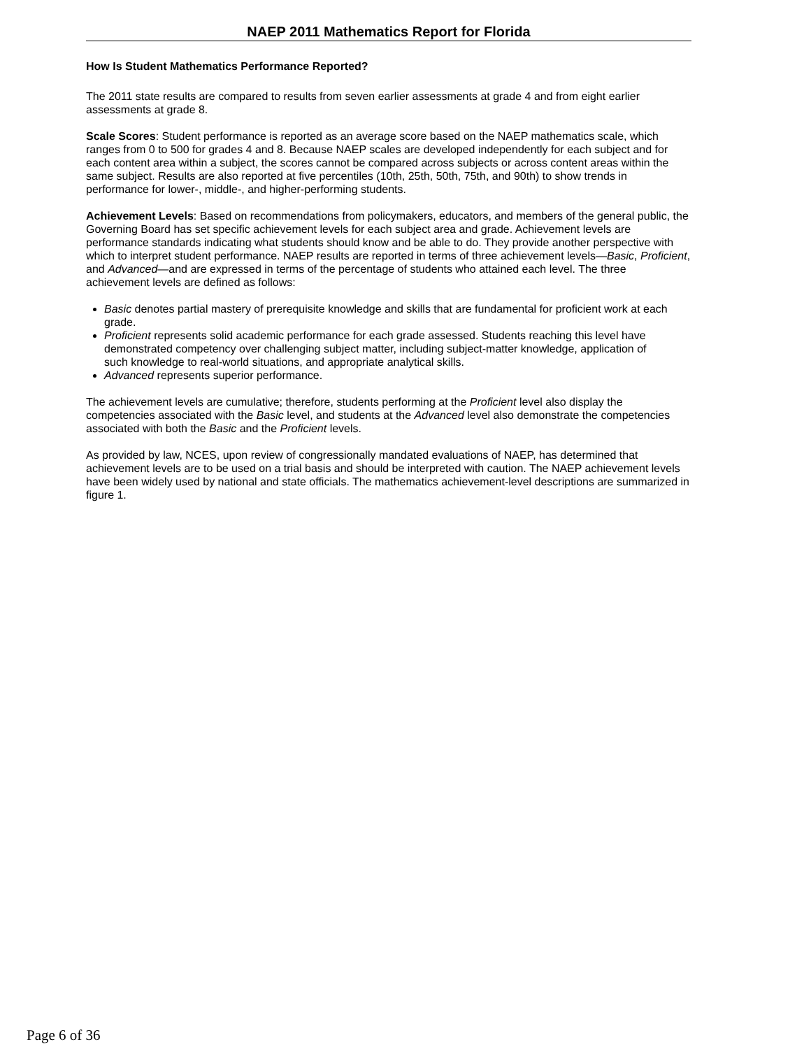NAEP 2011 Mathematics Report for Florida
How Is Student Mathematics Performance Reported?
The 2011 state results are compared to results from seven earlier assessments at grade 4 and from eight earlier assessments at grade 8.
Scale Scores: Student performance is reported as an average score based on the NAEP mathematics scale, which ranges from 0 to 500 for grades 4 and 8. Because NAEP scales are developed independently for each subject and for each content area within a subject, the scores cannot be compared across subjects or across content areas within the same subject. Results are also reported at five percentiles (10th, 25th, 50th, 75th, and 90th) to show trends in performance for lower-, middle-, and higher-performing students.
Achievement Levels: Based on recommendations from policymakers, educators, and members of the general public, the Governing Board has set specific achievement levels for each subject area and grade. Achievement levels are performance standards indicating what students should know and be able to do. They provide another perspective with which to interpret student performance. NAEP results are reported in terms of three achievement levels—Basic, Proficient, and Advanced—and are expressed in terms of the percentage of students who attained each level. The three achievement levels are defined as follows:
Basic denotes partial mastery of prerequisite knowledge and skills that are fundamental for proficient work at each grade.
Proficient represents solid academic performance for each grade assessed. Students reaching this level have demonstrated competency over challenging subject matter, including subject-matter knowledge, application of such knowledge to real-world situations, and appropriate analytical skills.
Advanced represents superior performance.
The achievement levels are cumulative; therefore, students performing at the Proficient level also display the competencies associated with the Basic level, and students at the Advanced level also demonstrate the competencies associated with both the Basic and the Proficient levels.
As provided by law, NCES, upon review of congressionally mandated evaluations of NAEP, has determined that achievement levels are to be used on a trial basis and should be interpreted with caution. The NAEP achievement levels have been widely used by national and state officials. The mathematics achievement-level descriptions are summarized in figure 1.
Page 6 of 36